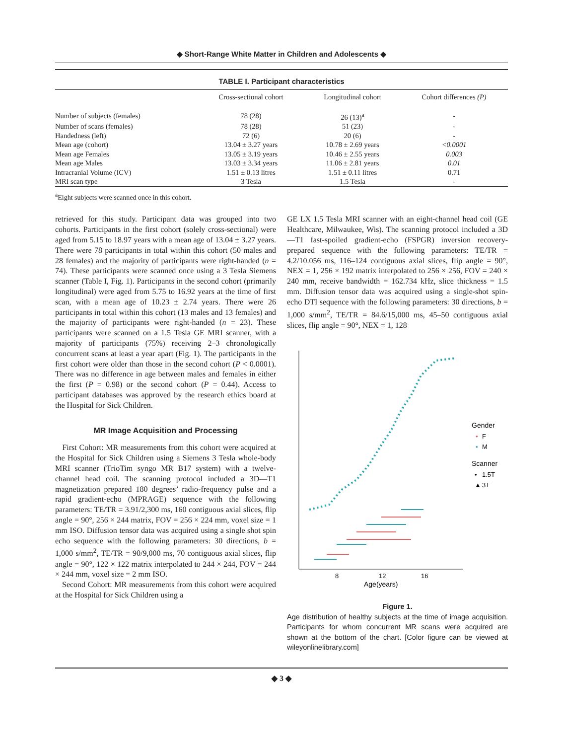◆ Short-Range White Matter in Children and Adolescents ◆
TABLE I. Participant characteristics
| | Cross-sectional cohort | Longitudinal cohort | Cohort differences (P) |
| --- | --- | --- | --- |
| Number of subjects (females) | 78 (28) | 26 (13)<sup>a</sup> | - |
| Number of scans (females) | 78 (28) | 51 (23) | - |
| Handedness (left) | 72 (6) | 20 (6) | - |
| Mean age (cohort) | 13.04 ± 3.27 years | 10.78 ± 2.69 years | <0.0001 |
| Mean age Females | 13.05 ± 3.19 years | 10.46 ± 2.55 years | 0.003 |
| Mean age Males | 13.03 ± 3.34 years | 11.06 ± 2.81 years | 0.01 |
| Intracranial Volume (ICV) | 1.51 ± 0.13 litres | 1.51 ± 0.11 litres | 0.71 |
| MRI scan type | 3 Tesla | 1.5 Tesla | - |
<sup>a</sup> Eight subjects were scanned once in this cohort.
retrieved for this study. Participant data was grouped into two cohorts. Participants in the first cohort (solely cross-sectional) were aged from 5.15 to 18.97 years with a mean age of 13.04 ± 3.27 years. There were 78 participants in total within this cohort (50 males and 28 females) and the majority of participants were right-handed (n = 74). These participants were scanned once using a 3 Tesla Siemens scanner (Table I, Fig. 1). Participants in the second cohort (primarily longitudinal) were aged from 5.75 to 16.92 years at the time of first scan, with a mean age of 10.23 ± 2.74 years. There were 26 participants in total within this cohort (13 males and 13 females) and the majority of participants were right-handed (n = 23). These participants were scanned on a 1.5 Tesla GE MRI scanner, with a majority of participants (75%) receiving 2–3 chronologically concurrent scans at least a year apart (Fig. 1). The participants in the first cohort were older than those in the second cohort (P < 0.0001). There was no difference in age between males and females in either the first (P = 0.98) or the second cohort (P = 0.44). Access to participant databases was approved by the research ethics board at the Hospital for Sick Children.
MR Image Acquisition and Processing
First Cohort: MR measurements from this cohort were acquired at the Hospital for Sick Children using a Siemens 3 Tesla whole-body MRI scanner (TrioTim syngo MR B17 system) with a twelve-channel head coil. The scanning protocol included a 3D—T1 magnetization prepared 180 degrees’ radio-frequency pulse and a rapid gradient-echo (MPRAGE) sequence with the following parameters: TE/TR = 3.91/2,300 ms, 160 contiguous axial slices, flip angle = 90°, 256 × 244 matrix, FOV = 256 × 224 mm, voxel size = 1 mm ISO. Diffusion tensor data was acquired using a single shot spin echo sequence with the following parameters: 30 directions, b = 1,000 s/mm<sup>2</sup>, TE/TR = 90/9,000 ms, 70 contiguous axial slices, flip angle = 90°, 122 × 122 matrix interpolated to 244 × 244, FOV = 244 × 244 mm, voxel size = 2 mm ISO.
Second Cohort: MR measurements from this cohort were acquired at the Hospital for Sick Children using a
GE LX 1.5 Tesla MRI scanner with an eight-channel head coil (GE Healthcare, Milwaukee, Wis). The scanning protocol included a 3D—T1 fast-spoiled gradient-echo (FSPGR) inversion recovery-prepared sequence with the following parameters: TE/TR = 4.2/10.056 ms, 116–124 contiguous axial slices, flip angle = 90°, NEX = 1, 256 × 192 matrix interpolated to 256 × 256, FOV = 240 × 240 mm, receive bandwidth = 162.734 kHz, slice thickness = 1.5 mm. Diffusion tensor data was acquired using a single-shot spin-echo DTI sequence with the following parameters: 30 directions, b = 1,000 s/mm<sup>2</sup>, TE/TR = 84.6/15,000 ms, 45–50 contiguous axial slices, flip angle = 90°, NEX = 1, 128
8
12
16
Age(years)
Gender
•
F
•
M
Scanner
•
1.5T
▲
3T
Figure 1.
Age distribution of healthy subjects at the time of image acquisition. Participants for whom concurrent MR scans were acquired are shown at the bottom of the chart. [Color figure can be viewed at wileyonlinelibrary.com]
◆ 3 ◆